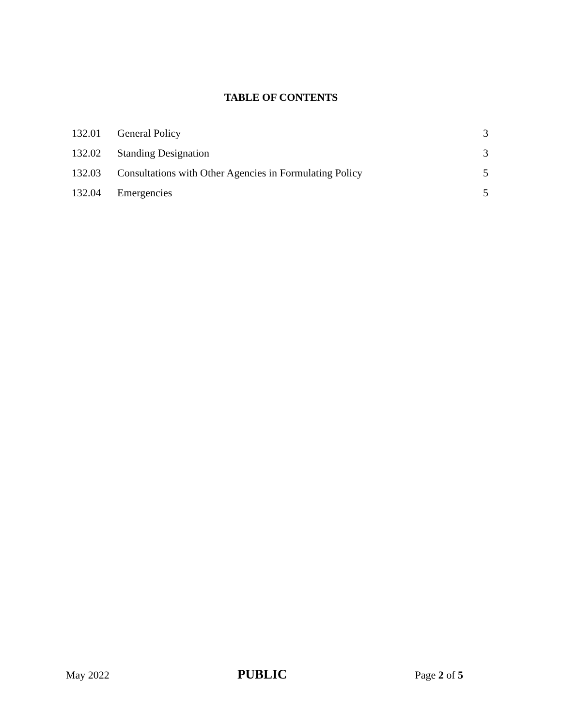TABLE OF CONTENTS
| 132.01 | General Policy | 3 |
| 132.02 | Standing Designation | 3 |
| 132.03 | Consultations with Other Agencies in Formulating Policy | 5 |
| 132.04 | Emergencies | 5 |
May 2022 PUBLIC Page 2 of 5